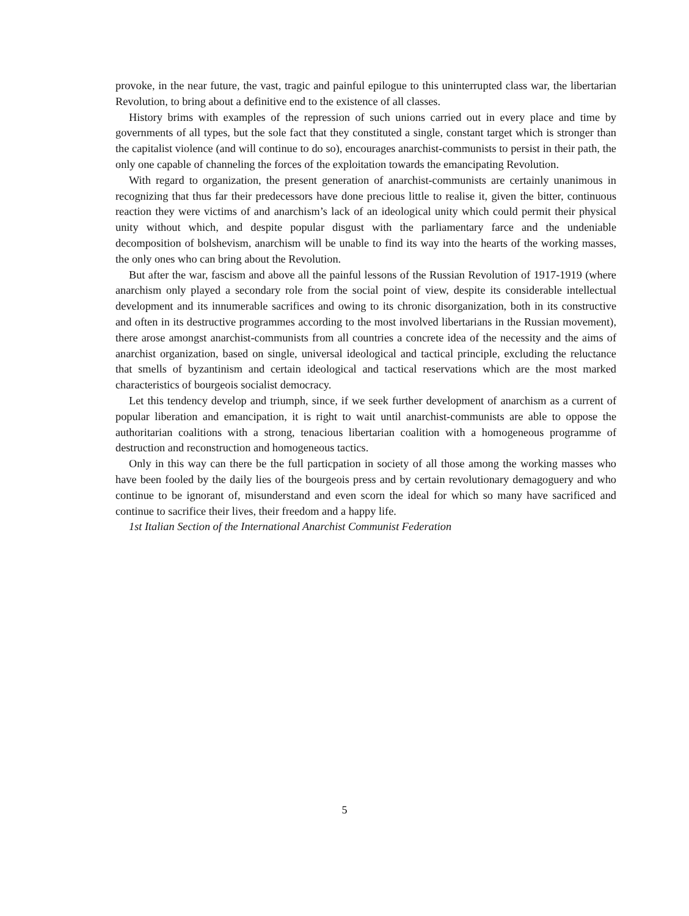provoke, in the near future, the vast, tragic and painful epilogue to this uninterrupted class war, the libertarian Revolution, to bring about a definitive end to the existence of all classes.
History brims with examples of the repression of such unions carried out in every place and time by governments of all types, but the sole fact that they constituted a single, constant target which is stronger than the capitalist violence (and will continue to do so), encourages anarchist-communists to persist in their path, the only one capable of channeling the forces of the exploitation towards the emancipating Revolution.
With regard to organization, the present generation of anarchist-communists are certainly unanimous in recognizing that thus far their predecessors have done precious little to realise it, given the bitter, continuous reaction they were victims of and anarchism’s lack of an ideological unity which could permit their physical unity without which, and despite popular disgust with the parliamentary farce and the undeniable decomposition of bolshevism, anarchism will be unable to find its way into the hearts of the working masses, the only ones who can bring about the Revolution.
But after the war, fascism and above all the painful lessons of the Russian Revolution of 1917-1919 (where anarchism only played a secondary role from the social point of view, despite its considerable intellectual development and its innumerable sacrifices and owing to its chronic disorganization, both in its constructive and often in its destructive programmes according to the most involved libertarians in the Russian movement), there arose amongst anarchist-communists from all countries a concrete idea of the necessity and the aims of anarchist organization, based on single, universal ideological and tactical principle, excluding the reluctance that smells of byzantinism and certain ideological and tactical reservations which are the most marked characteristics of bourgeois socialist democracy.
Let this tendency develop and triumph, since, if we seek further development of anarchism as a current of popular liberation and emancipation, it is right to wait until anarchist-communists are able to oppose the authoritarian coalitions with a strong, tenacious libertarian coalition with a homogeneous programme of destruction and reconstruction and homogeneous tactics.
Only in this way can there be the full particpation in society of all those among the working masses who have been fooled by the daily lies of the bourgeois press and by certain revolutionary demagoguery and who continue to be ignorant of, misunderstand and even scorn the ideal for which so many have sacrificed and continue to sacrifice their lives, their freedom and a happy life.
1st Italian Section of the International Anarchist Communist Federation
5